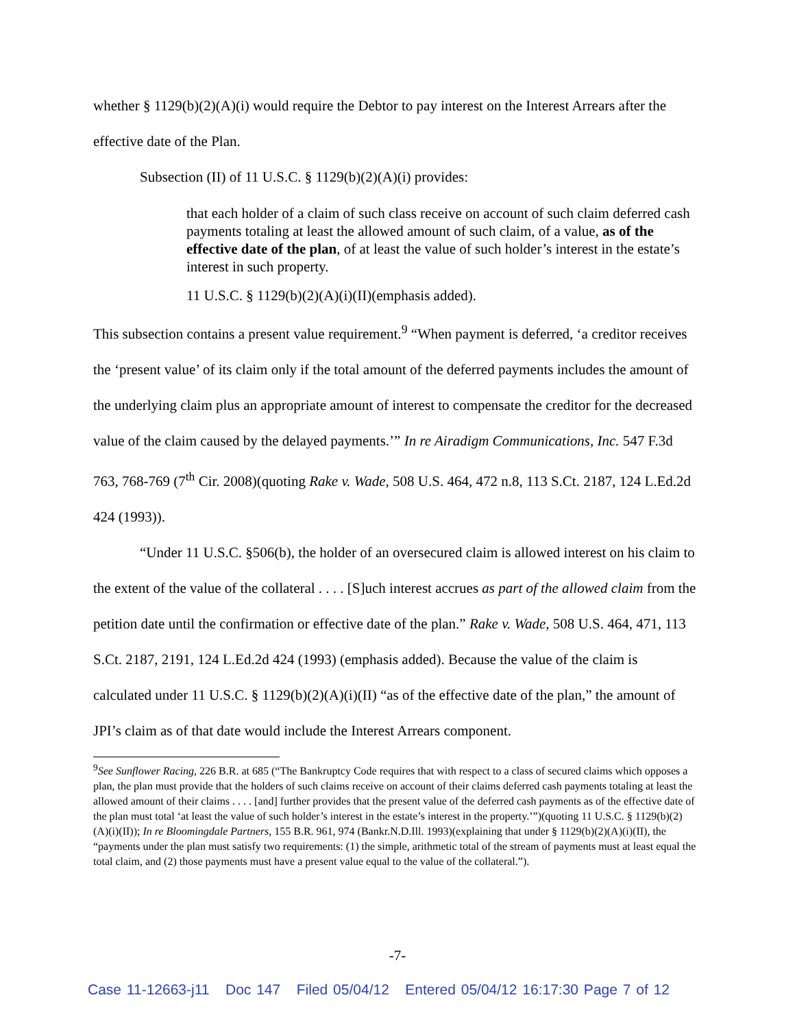whether § 1129(b)(2)(A)(i) would require the Debtor to pay interest on the Interest Arrears after the effective date of the Plan.
Subsection (II) of 11 U.S.C. § 1129(b)(2)(A)(i) provides:
that each holder of a claim of such class receive on account of such claim deferred cash payments totaling at least the allowed amount of such claim, of a value, as of the effective date of the plan, of at least the value of such holder’s interest in the estate’s interest in such property.
11 U.S.C. § 1129(b)(2)(A)(i)(II)(emphasis added).
This subsection contains a present value requirement.<sup>9</sup> “When payment is deferred, ‘a creditor receives the ‘present value’ of its claim only if the total amount of the deferred payments includes the amount of the underlying claim plus an appropriate amount of interest to compensate the creditor for the decreased value of the claim caused by the delayed payments.’” In re Airadigm Communications, Inc. 547 F.3d 763, 768-769 (7<sup>th</sup> Cir. 2008)(quoting Rake v. Wade, 508 U.S. 464, 472 n.8, 113 S.Ct. 2187, 124 L.Ed.2d 424 (1993)).
“Under 11 U.S.C. §506(b), the holder of an oversecured claim is allowed interest on his claim to the extent of the value of the collateral . . . . [S]uch interest accrues as part of the allowed claim from the petition date until the confirmation or effective date of the plan.” Rake v. Wade, 508 U.S. 464, 471, 113 S.Ct. 2187, 2191, 124 L.Ed.2d 424 (1993) (emphasis added). Because the value of the claim is calculated under 11 U.S.C. § 1129(b)(2)(A)(i)(II) “as of the effective date of the plan,” the amount of JPI’s claim as of that date would include the Interest Arrears component.
<sup>9</sup> See Sunflower Racing, 226 B.R. at 685 (“The Bankruptcy Code requires that with respect to a class of secured claims which opposes a plan, the plan must provide that the holders of such claims receive on account of their claims deferred cash payments totaling at least the allowed amount of their claims . . . . [and] further provides that the present value of the deferred cash payments as of the effective date of the plan must total ‘at least the value of such holder’s interest in the estate’s interest in the property.’”)(quoting 11 U.S.C. § 1129(b)(2)(A)(i)(II)); In re Bloomingdale Partners, 155 B.R. 961, 974 (Bankr.N.D.Ill. 1993)(explaining that under § 1129(b)(2)(A)(i)(II), the “payments under the plan must satisfy two requirements: (1) the simple, arithmetic total of the stream of payments must at least equal the total claim, and (2) those payments must have a present value equal to the value of the collateral.”).
-7-
Case 11-12663-j11 Doc 147 Filed 05/04/12 Entered 05/04/12 16:17:30 Page 7 of 12